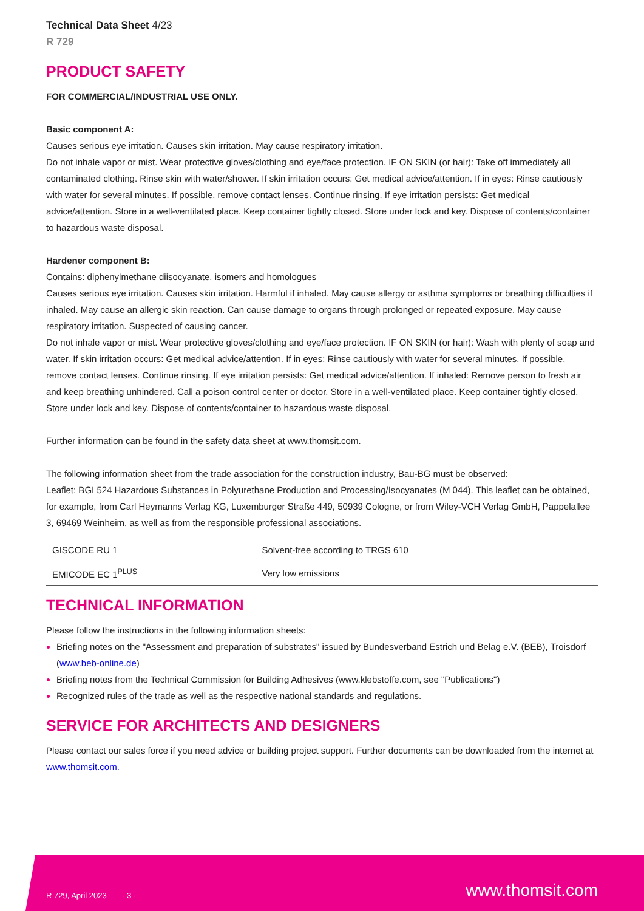Technical Data Sheet 4/23
R 729
PRODUCT SAFETY
FOR COMMERCIAL/INDUSTRIAL USE ONLY.
Basic component A:
Causes serious eye irritation. Causes skin irritation. May cause respiratory irritation.
Do not inhale vapor or mist. Wear protective gloves/clothing and eye/face protection. IF ON SKIN (or hair): Take off immediately all contaminated clothing. Rinse skin with water/shower. If skin irritation occurs: Get medical advice/attention. If in eyes: Rinse cautiously with water for several minutes. If possible, remove contact lenses. Continue rinsing. If eye irritation persists: Get medical advice/attention. Store in a well-ventilated place. Keep container tightly closed. Store under lock and key. Dispose of contents/container to hazardous waste disposal.
Hardener component B:
Contains: diphenylmethane diisocyanate, isomers and homologues
Causes serious eye irritation. Causes skin irritation. Harmful if inhaled. May cause allergy or asthma symptoms or breathing difficulties if inhaled. May cause an allergic skin reaction. Can cause damage to organs through prolonged or repeated exposure. May cause respiratory irritation. Suspected of causing cancer.
Do not inhale vapor or mist. Wear protective gloves/clothing and eye/face protection. IF ON SKIN (or hair): Wash with plenty of soap and water. If skin irritation occurs: Get medical advice/attention. If in eyes: Rinse cautiously with water for several minutes. If possible, remove contact lenses. Continue rinsing. If eye irritation persists: Get medical advice/attention. If inhaled: Remove person to fresh air and keep breathing unhindered. Call a poison control center or doctor. Store in a well-ventilated place. Keep container tightly closed. Store under lock and key. Dispose of contents/container to hazardous waste disposal.
Further information can be found in the safety data sheet at www.thomsit.com.
The following information sheet from the trade association for the construction industry, Bau-BG must be observed:
Leaflet: BGI 524 Hazardous Substances in Polyurethane Production and Processing/Isocyanates (M 044). This leaflet can be obtained, for example, from Carl Heymanns Verlag KG, Luxemburger Straße 449, 50939 Cologne, or from Wiley-VCH Verlag GmbH, Pappelallee 3, 69469 Weinheim, as well as from the responsible professional associations.
| GISCODE RU 1 | Solvent-free according to TRGS 610 |
| EMICODE EC 1<sup>PLUS</sup> | Very low emissions |
TECHNICAL INFORMATION
Please follow the instructions in the following information sheets:
Briefing notes on the "Assessment and preparation of substrates" issued by Bundesverband Estrich und Belag e.V. (BEB), Troisdorf (www.beb-online.de)
Briefing notes from the Technical Commission for Building Adhesives (www.klebstoffe.com, see "Publications")
Recognized rules of the trade as well as the respective national standards and regulations.
SERVICE FOR ARCHITECTS AND DESIGNERS
Please contact our sales force if you need advice or building project support. Further documents can be downloaded from the internet at www.thomsit.com.
R 729, April 2023 - 3 -
www.thomsit.com